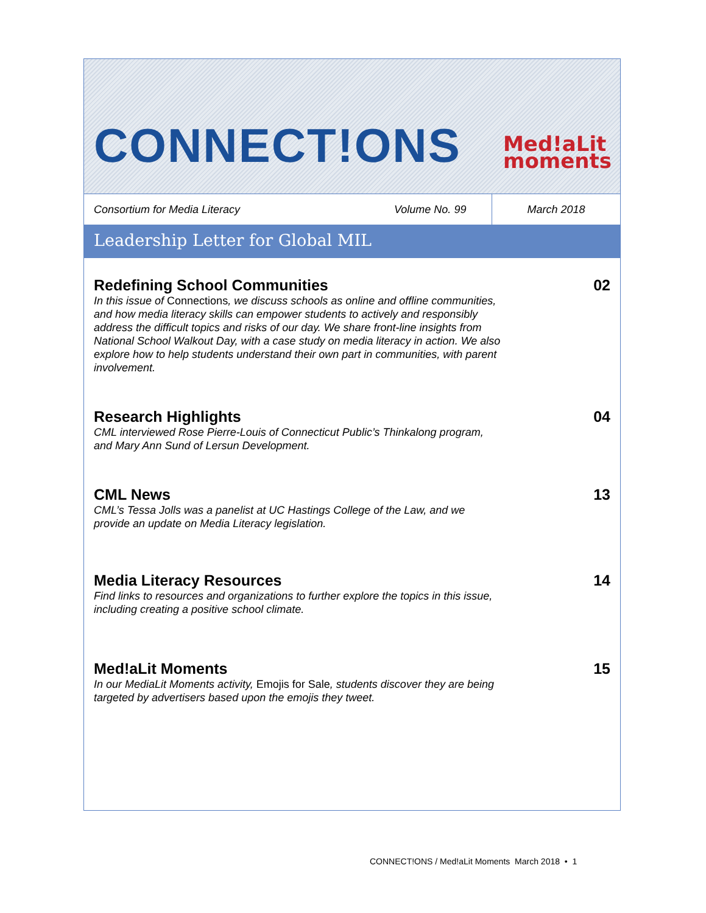CONNECT!ONS
Med!aLit
moments
Consortium for Media Literacy Volume No. 99
March 2018
Leadership Letter for Global MIL
Redefining School Communities
In this issue of Connections, we discuss schools as online and offline communities, and how media literacy skills can empower students to actively and responsibly address the difficult topics and risks of our day. We share front-line insights from National School Walkout Day, with a case study on media literacy in action. We also explore how to help students understand their own part in communities, with parent involvement.
02
Research Highlights
CML interviewed Rose Pierre-Louis of Connecticut Public’s Thinkalong program, and Mary Ann Sund of Lersun Development.
04
CML News
CML’s Tessa Jolls was a panelist at UC Hastings College of the Law, and we provide an update on Media Literacy legislation.
13
Media Literacy Resources
Find links to resources and organizations to further explore the topics in this issue, including creating a positive school climate.
14
Med!aLit Moments
In our MediaLit Moments activity, Emojis for Sale, students discover they are being targeted by advertisers based upon the emojis they tweet.
15
CONNECT!ONS / Med!aLit Moments March 2018 • 1